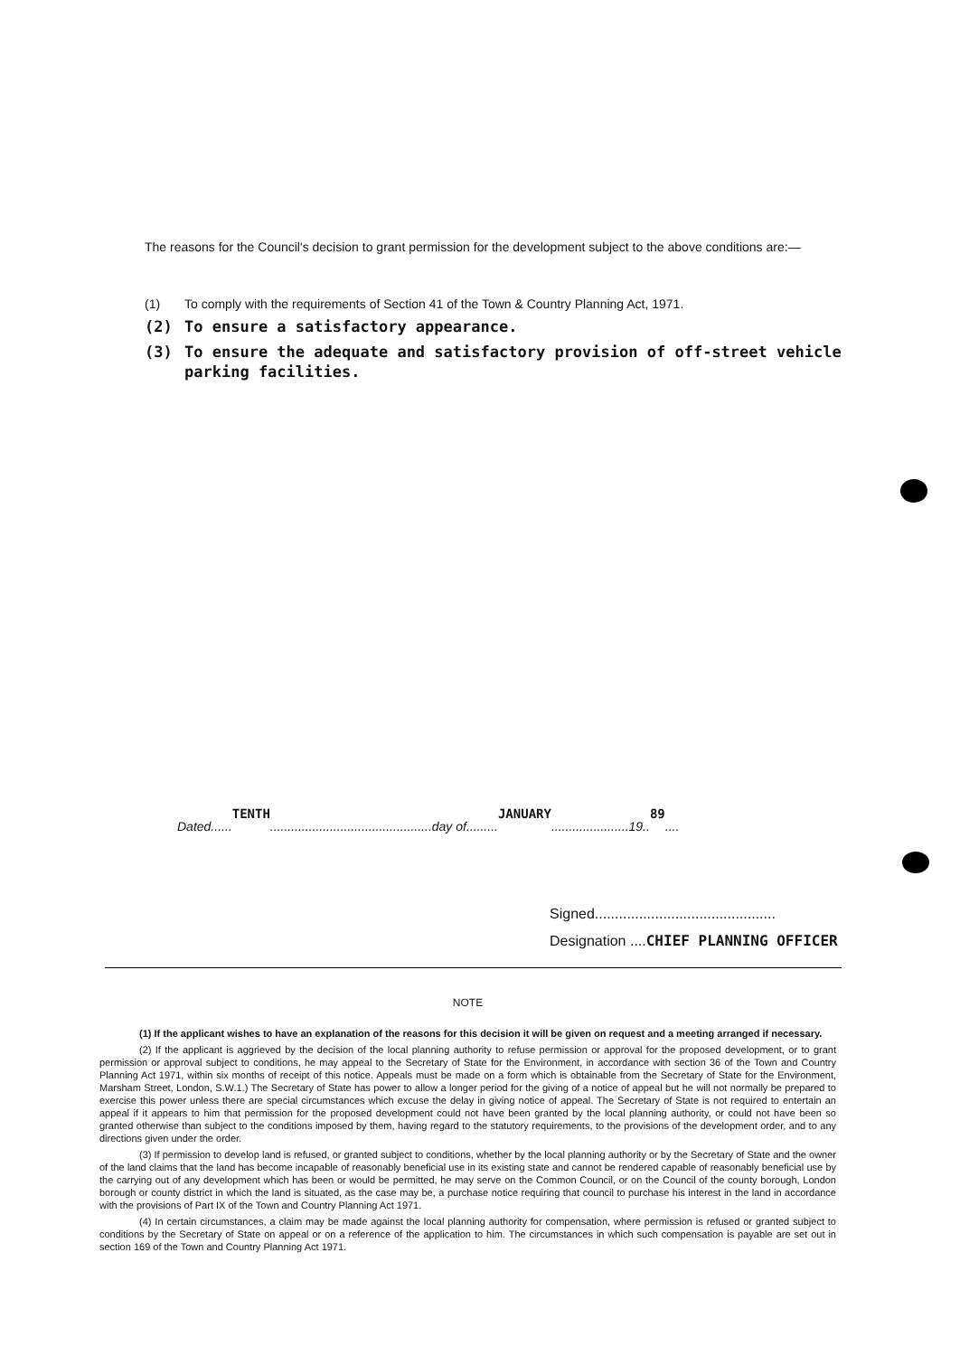The reasons for the Council's decision to grant permission for the development subject to the above conditions are:—
(1) To comply with the requirements of Section 41 of the Town & Country Planning Act, 1971.
(2) To ensure a satisfactory appearance.
(3) To ensure the adequate and satisfactory provision of off-street vehicle parking facilities.
Dated......TENTH..............................................day of.........JANUARY......................19..89....
Signed.............................................
Designation ....CHIEF PLANNING OFFICER
NOTE
(1) If the applicant wishes to have an explanation of the reasons for this decision it will be given on request and a meeting arranged if necessary.
(2) If the applicant is aggrieved by the decision of the local planning authority to refuse permission or approval for the proposed development, or to grant permission or approval subject to conditions, he may appeal to the Secretary of State for the Environment, in accordance with section 36 of the Town and Country Planning Act 1971, within six months of receipt of this notice. Appeals must be made on a form which is obtainable from the Secretary of State for the Environment, Marsham Street, London, S.W.1.) The Secretary of State has power to allow a longer period for the giving of a notice of appeal but he will not normally be prepared to exercise this power unless there are special circumstances which excuse the delay in giving notice of appeal. The Secretary of State is not required to entertain an appeal if it appears to him that permission for the proposed development could not have been granted by the local planning authority, or could not have been so granted otherwise than subject to the conditions imposed by them, having regard to the statutory requirements, to the provisions of the development order, and to any directions given under the order.
(3) If permission to develop land is refused, or granted subject to conditions, whether by the local planning authority or by the Secretary of State and the owner of the land claims that the land has become incapable of reasonably beneficial use in its existing state and cannot be rendered capable of reasonably beneficial use by the carrying out of any development which has been or would be permitted, he may serve on the Common Council, or on the Council of the county borough, London borough or county district in which the land is situated, as the case may be, a purchase notice requiring that council to purchase his interest in the land in accordance with the provisions of Part IX of the Town and Country Planning Act 1971.
(4) In certain circumstances, a claim may be made against the local planning authority for compensation, where permission is refused or granted subject to conditions by the Secretary of State on appeal or on a reference of the application to him. The circumstances in which such compensation is payable are set out in section 169 of the Town and Country Planning Act 1971.